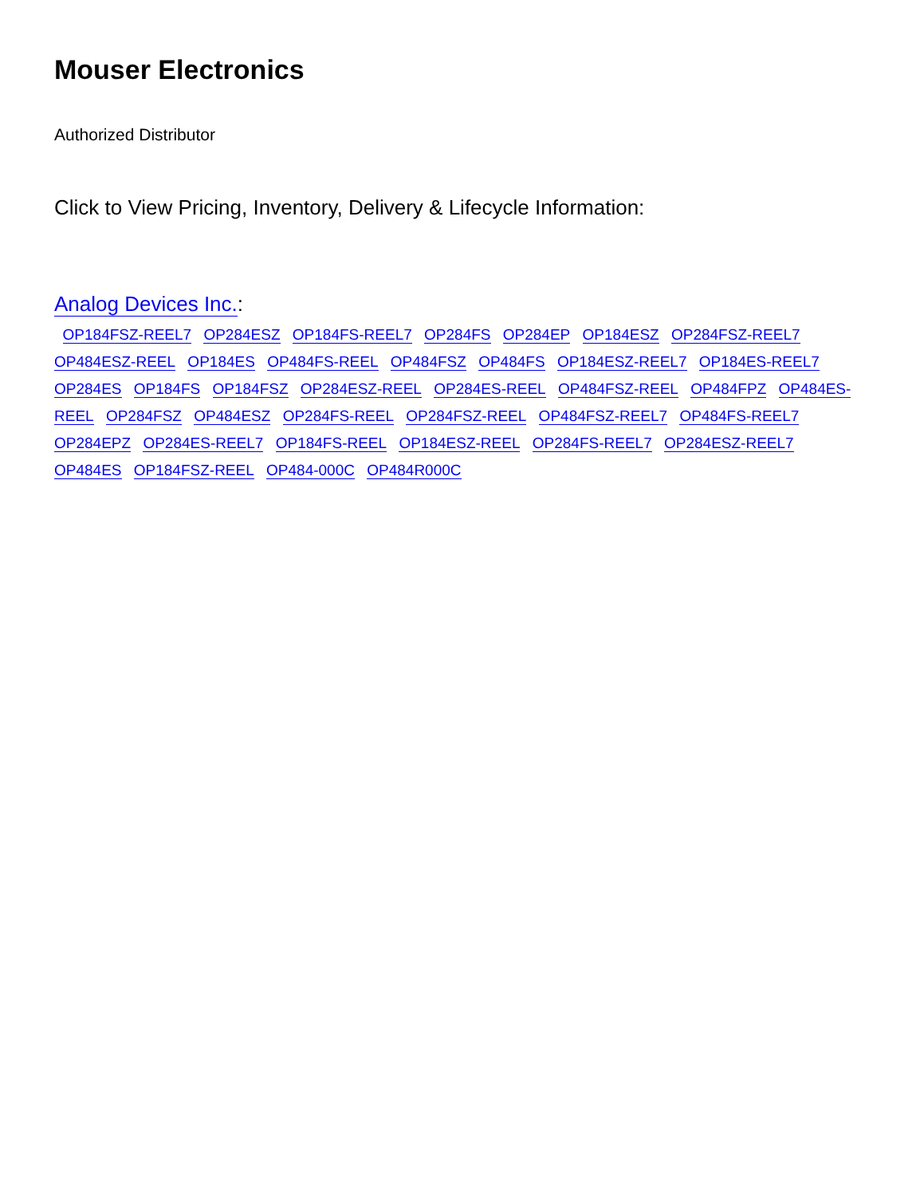Mouser Electronics
Authorized Distributor
Click to View Pricing, Inventory, Delivery & Lifecycle Information:
Analog Devices Inc.:
OP184FSZ-REEL7 OP284ESZ OP184FS-REEL7 OP284FS OP284EP OP184ESZ OP284FSZ-REEL7 OP484ESZ-REEL OP184ES OP484FS-REEL OP484FSZ OP484FS OP184ESZ-REEL7 OP184ES-REEL7 OP284ES OP184FS OP184FSZ OP284ESZ-REEL OP284ES-REEL OP484FSZ-REEL OP484FPZ OP484ES-REEL OP284FSZ OP484ESZ OP284FS-REEL OP284FSZ-REEL OP484FSZ-REEL7 OP484FS-REEL7 OP284EPZ OP284ES-REEL7 OP184FS-REEL OP184ESZ-REEL OP284FS-REEL7 OP284ESZ-REEL7 OP484ES OP184FSZ-REEL OP484-000C OP484R000C